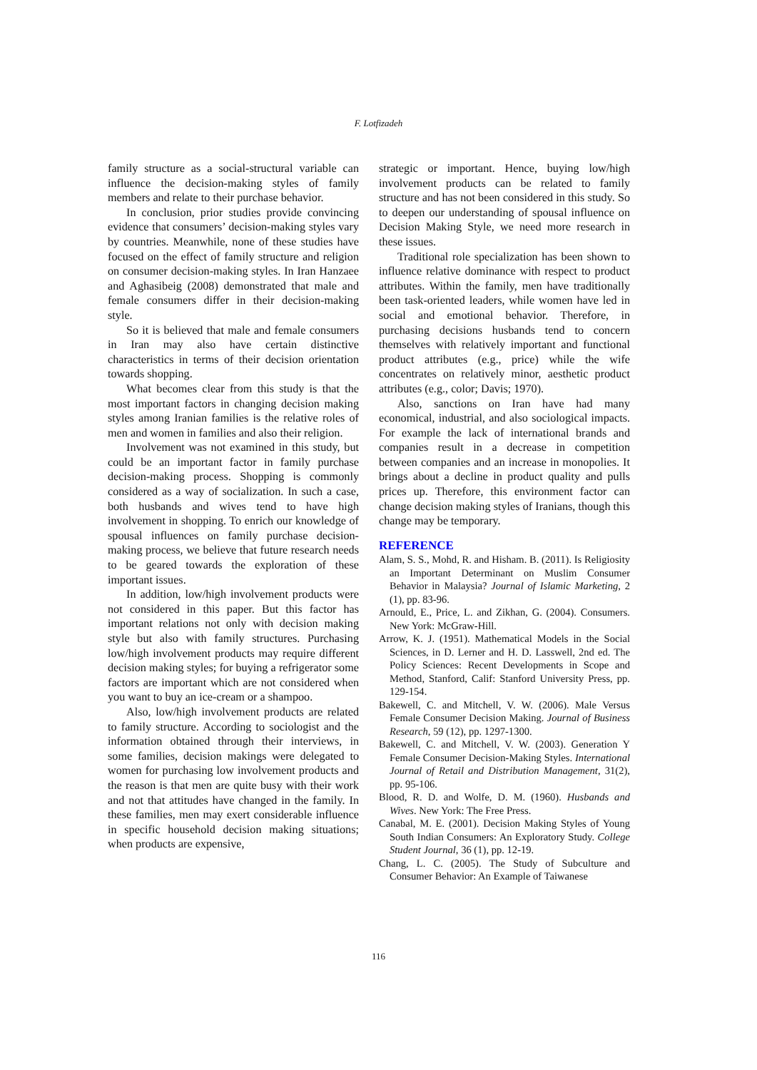F. Lotfizadeh
family structure as a social-structural variable can influence the decision-making styles of family members and relate to their purchase behavior.
In conclusion, prior studies provide convincing evidence that consumers’ decision-making styles vary by countries. Meanwhile, none of these studies have focused on the effect of family structure and religion on consumer decision-making styles. In Iran Hanzaee and Aghasibeig (2008) demonstrated that male and female consumers differ in their decision-making style.
So it is believed that male and female consumers in Iran may also have certain distinctive characteristics in terms of their decision orientation towards shopping.
What becomes clear from this study is that the most important factors in changing decision making styles among Iranian families is the relative roles of men and women in families and also their religion.
Involvement was not examined in this study, but could be an important factor in family purchase decision-making process. Shopping is commonly considered as a way of socialization. In such a case, both husbands and wives tend to have high involvement in shopping. To enrich our knowledge of spousal influences on family purchase decision-making process, we believe that future research needs to be geared towards the exploration of these important issues.
In addition, low/high involvement products were not considered in this paper. But this factor has important relations not only with decision making style but also with family structures. Purchasing low/high involvement products may require different decision making styles; for buying a refrigerator some factors are important which are not considered when you want to buy an ice-cream or a shampoo.
Also, low/high involvement products are related to family structure. According to sociologist and the information obtained through their interviews, in some families, decision makings were delegated to women for purchasing low involvement products and the reason is that men are quite busy with their work and not that attitudes have changed in the family. In these families, men may exert considerable influence in specific household decision making situations; when products are expensive,
strategic or important. Hence, buying low/high involvement products can be related to family structure and has not been considered in this study. So to deepen our understanding of spousal influence on Decision Making Style, we need more research in these issues.
Traditional role specialization has been shown to influence relative dominance with respect to product attributes. Within the family, men have traditionally been task-oriented leaders, while women have led in social and emotional behavior. Therefore, in purchasing decisions husbands tend to concern themselves with relatively important and functional product attributes (e.g., price) while the wife concentrates on relatively minor, aesthetic product attributes (e.g., color; Davis; 1970).
Also, sanctions on Iran have had many economical, industrial, and also sociological impacts. For example the lack of international brands and companies result in a decrease in competition between companies and an increase in monopolies. It brings about a decline in product quality and pulls prices up. Therefore, this environment factor can change decision making styles of Iranians, though this change may be temporary.
REFERENCE
Alam, S. S., Mohd, R. and Hisham. B. (2011). Is Religiosity an Important Determinant on Muslim Consumer Behavior in Malaysia? Journal of Islamic Marketing, 2 (1), pp. 83-96.
Arnould, E., Price, L. and Zikhan, G. (2004). Consumers. New York: McGraw-Hill.
Arrow, K. J. (1951). Mathematical Models in the Social Sciences, in D. Lerner and H. D. Lasswell, 2nd ed. The Policy Sciences: Recent Developments in Scope and Method, Stanford, Calif: Stanford University Press, pp. 129-154.
Bakewell, C. and Mitchell, V. W. (2006). Male Versus Female Consumer Decision Making. Journal of Business Research, 59 (12), pp. 1297-1300.
Bakewell, C. and Mitchell, V. W. (2003). Generation Y Female Consumer Decision-Making Styles. International Journal of Retail and Distribution Management, 31(2), pp. 95-106.
Blood, R. D. and Wolfe, D. M. (1960). Husbands and Wives. New York: The Free Press.
Canabal, M. E. (2001). Decision Making Styles of Young South Indian Consumers: An Exploratory Study. College Student Journal, 36 (1), pp. 12-19.
Chang, L. C. (2005). The Study of Subculture and Consumer Behavior: An Example of Taiwanese
116